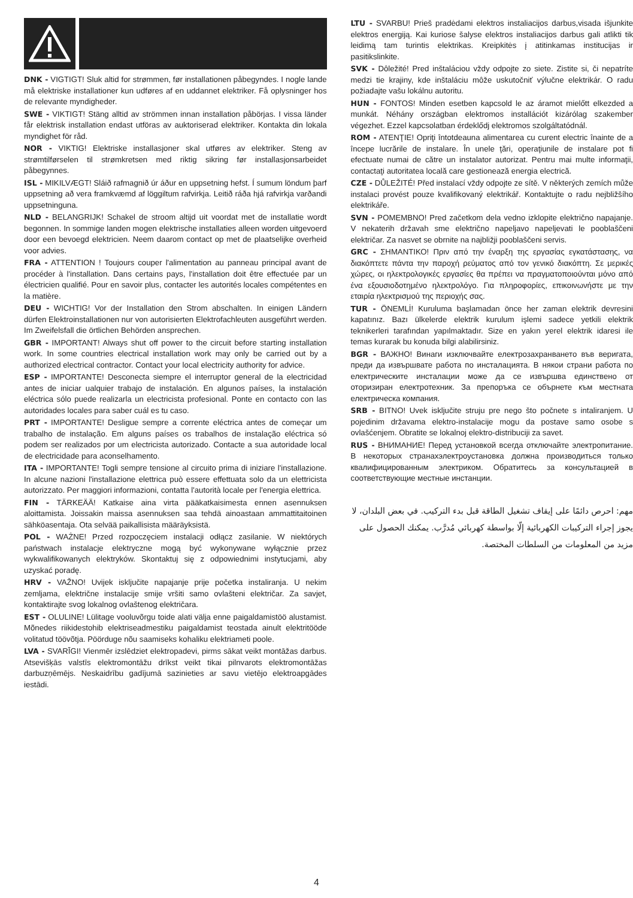DNK - VIGTIGT! Sluk altid for strømmen, før installationen påbegyndes. I nogle lande må elektriske installationer kun udføres af en uddannet elektriker. Få oplysninger hos de relevante myndigheder.
SWE - VIKTIGT! Stäng alltid av strömmen innan installation påbörjas. I vissa länder får elektrisk installation endast utföras av auktoriserad elektriker. Kontakta din lokala myndighet för råd.
NOR - VIKTIG! Elektriske installasjoner skal utføres av elektriker. Steng av strømtilførselen til strømkretsen med riktig sikring før installasjonsarbeidet påbegynnes.
ISL - MIKILVÆGT! Sláið rafmagnið úr áður en uppsetning hefst. Í sumum löndum þarf uppsetning að vera framkvæmd af löggiltum rafvirkja. Leitið ráða hjá rafvirkja varðandi uppsetninguna.
NLD - BELANGRIJK! Schakel de stroom altijd uit voordat met de installatie wordt begonnen. In sommige landen mogen elektrische installaties alleen worden uitgevoerd door een bevoegd elektricien. Neem daarom contact op met de plaatselijke overheid voor advies.
FRA - ATTENTION ! Toujours couper l'alimentation au panneau principal avant de procéder à l'installation. Dans certains pays, l'installation doit être effectuée par un électricien qualifié. Pour en savoir plus, contacter les autorités locales compétentes en la matière.
DEU - WICHTIG! Vor der Installation den Strom abschalten. In einigen Ländern dürfen Elektroinstallationen nur von autorisierten Elektrofachleuten ausgeführt werden. Im Zweifelsfall die örtlichen Behörden ansprechen.
GBR - IMPORTANT! Always shut off power to the circuit before starting installation work. In some countries electrical installation work may only be carried out by a authorized electrical contractor. Contact your local electricity authority for advice.
ESP - IMPORTANTE! Desconecta siempre el interruptor general de la electricidad antes de iniciar ualquier trabajo de instalación. En algunos países, la instalación eléctrica sólo puede realizarla un electricista profesional. Ponte en contacto con las autoridades locales para saber cuál es tu caso.
PRT - IMPORTANTE! Desligue sempre a corrente eléctrica antes de começar um trabalho de instalação. Em alguns países os trabalhos de instalação eléctrica só podem ser realizados por um electricista autorizado. Contacte a sua autoridade local de electricidade para aconselhamento.
ITA - IMPORTANTE! Togli sempre tensione al circuito prima di iniziare l'installazione. In alcune nazioni l'installazione elettrica può essere effettuata solo da un elettricista autorizzato. Per maggiori informazioni, contatta l'autorità locale per l'energia elettrica.
FIN - TÄRKEÄÄ! Katkaise aina virta pääkatkaisimesta ennen asennuksen aloittamista. Joissakin maissa asennuksen saa tehdä ainoastaan ammattitaitoinen sähköasentaja. Ota selvää paikallisista määräyksistä.
POL - WAŻNE! Przed rozpoczęciem instalacji odłącz zasilanie. W niektórych państwach instalacje elektryczne mogą być wykonywane wyłącznie przez wykwalifikowanych elektryków. Skontaktuj się z odpowiednimi instytucjami, aby uzyskać poradę.
HRV - VAŽNO! Uvijek isključite napajanje prije početka instaliranja. U nekim zemljama, električne instalacije smije vršiti samo ovlašteni električar. Za savjet, kontaktirajte svog lokalnog ovlaštenog električara.
EST - OLULINE! Lülitage vooluvõrgu toide alati välja enne paigaldamistöö alustamist. Mõnedes riikidestohib elektriseadmestiku paigaldamist teostada ainult elektritööde volitatud töövõtja. Pöörduge nõu saamiseks kohaliku elektriameti poole.
LVA - SVARĪGI! Vienmēr izslēdziet elektropadevi, pirms sākat veikt montāžas darbus. Atsevišķās valstīs elektromontāžu drīkst veikt tikai pilnvarots elektromontāžas darbuzņēmējs. Neskaidrību gadījumā sazinieties ar savu vietējo elektroapgādes iestādi.
LTU - SVARBU! Prieš pradėdami elektros instaliacijos darbus,visada išjunkite elektros energiją. Kai kuriose šalyse elektros instaliacijos darbus gali atlikti tik leidimą tam turintis elektrikas. Kreipkitės į atitinkamas institucijas ir pasitikslinkite.
SVK - Dôležité! Pred inštaláciou vždy odpojte zo siete. Zistite si, či nepatríte medzi tie krajiny, kde inštaláciu môže uskutočniť výlučne elektrikár. O radu požiadajte vašu lokálnu autoritu.
HUN - FONTOS! Minden esetben kapcsold le az áramot mielőtt elkezded a munkát. Néhány országban elektromos installációt kizárólag szakember végezhet. Ezzel kapcsolatban érdeklődj elektromos szolgáltatódnál.
ROM - ATENŢIE! Opriţi întotdeauna alimentarea cu curent electric înainte de a începe lucrările de instalare. În unele ţări, operaţiunile de instalare pot fi efectuate numai de către un instalator autorizat. Pentru mai multe informaţii, contactaţi autoritatea locală care gestionează energia electrică.
CZE - DŮLEŽITÉ! Před instalací vždy odpojte ze sítě. V některých zemích může instalaci provést pouze kvalifikovaný elektrikář. Kontaktujte o radu nejbližšího elektrikáře.
SVN - POMEMBNO! Pred začetkom dela vedno izklopite električno napajanje. V nekaterih državah sme električno napeljavo napeljevati le pooblaščeni električar. Za nasvet se obrnite na najbližji pooblaščeni servis.
GRC - ΣΗΜΑΝΤΙΚΟ! Πριν από την έναρξη της εργασίας εγκατάστασης, να διακόπτετε πάντα την παροχή ρεύματος από τον γενικό διακόπτη. Σε μερικές χώρες, οι ηλεκτρολογικές εργασίες θα πρέπει να πραγματοποιούνται μόνο από ένα εξουσιοδοτημένο ηλεκτρολόγο. Για πληροφορίες, επικοινωνήστε με την εταιρία ηλεκτρισμού της περιοχής σας.
TUR - ÖNEMLİ! Kuruluma başlamadan önce her zaman elektrik devresini kapatınız. Bazı ülkelerde elektrik kurulum işlemi sadece yetkili elektrik teknikerleri tarafından yapılmaktadır. Size en yakın yerel elektrik idaresi ile temas kurarak bu konuda bilgi alabilirsiniz.
BGR - ВАЖНО! Винаги изключвайте електрозахранването във веригата, преди да извършвате работа по инсталацията. В някои страни работа по електрическите инсталации може да се извършва единствено от оторизиран електротехник. За препоръка се обърнете към местната електрическа компания.
SRB - BITNO! Uvek isključite struju pre nego što počnete s intaliranjem. U pojedinim državama elektro-instalacije mogu da postave samo osobe s ovlašćenjem. Obratite se lokalnoj elektro-distribuciji za savet.
RUS - ВНИМАНИЕ! Перед установкой всегда отключайте электропитание. В некоторых странахэлектроустановка должна производиться только квалифицированным электриком. Обратитесь за консультацией в соответствующие местные инстанции.
مهم: احرص دائمًا على إيقاف تشغيل الطاقة قبل بدء التركيب. في بعض البلدان، لا يجوز إجراء التركيبات الكهربائية إلّا بواسطة كهربائي مُدرَّب. يمكنك الحصول على مزيد من المعلومات من السلطات المختصة.
4